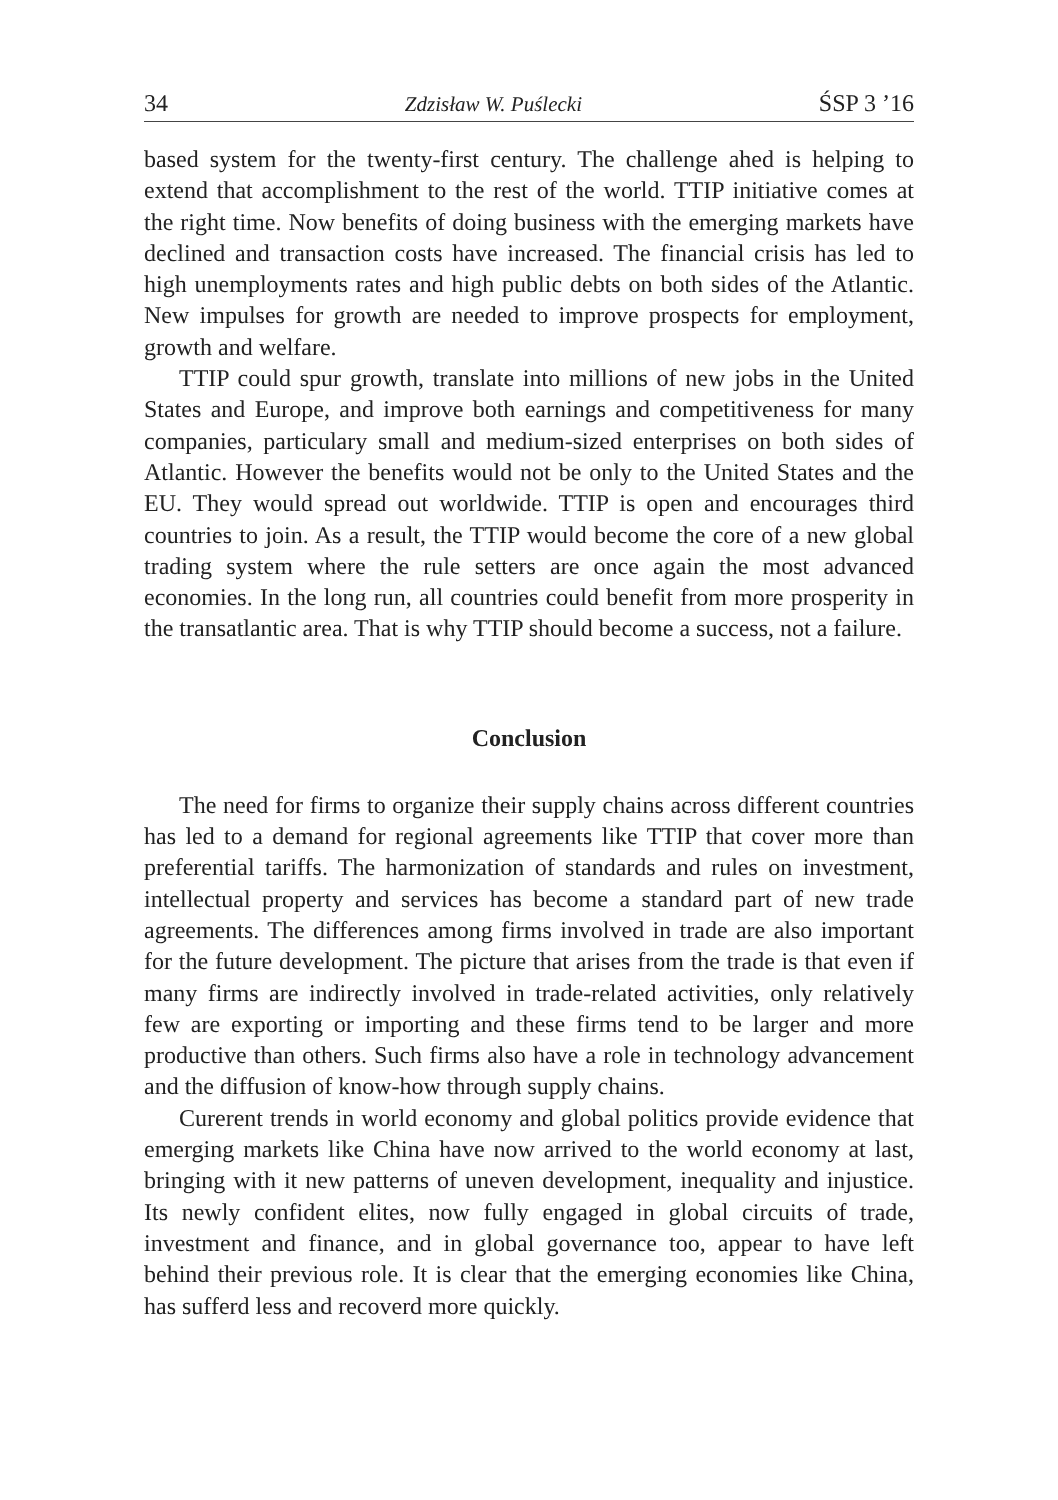34 Zdzisław W. Puślecki ŚSP 3 ’16
based system for the twenty-first century. The challenge ahed is helping to extend that accomplishment to the rest of the world. TTIP initiative comes at the right time. Now benefits of doing business with the emerging markets have declined and transaction costs have increased. The financial crisis has led to high unemployments rates and high public debts on both sides of the Atlantic. New impulses for growth are needed to improve prospects for employment, growth and welfare.
TTIP could spur growth, translate into millions of new jobs in the United States and Europe, and improve both earnings and competitiveness for many companies, particulary small and medium-sized enterprises on both sides of Atlantic. However the benefits would not be only to the United States and the EU. They would spread out worldwide. TTIP is open and encourages third countries to join. As a result, the TTIP would become the core of a new global trading system where the rule setters are once again the most advanced economies. In the long run, all countries could benefit from more prosperity in the transatlantic area. That is why TTIP should become a success, not a failure.
Conclusion
The need for firms to organize their supply chains across different countries has led to a demand for regional agreements like TTIP that cover more than preferential tariffs. The harmonization of standards and rules on investment, intellectual property and services has become a standard part of new trade agreements. The differences among firms involved in trade are also important for the future development. The picture that arises from the trade is that even if many firms are indirectly involved in trade-related activities, only relatively few are exporting or importing and these firms tend to be larger and more productive than others. Such firms also have a role in technology advancement and the diffusion of know-how through supply chains.
Curerent trends in world economy and global politics provide evidence that emerging markets like China have now arrived to the world economy at last, bringing with it new patterns of uneven development, inequality and injustice. Its newly confident elites, now fully engaged in global circuits of trade, investment and finance, and in global governance too, appear to have left behind their previous role. It is clear that the emerging economies like China, has sufferd less and recoverd more quickly.